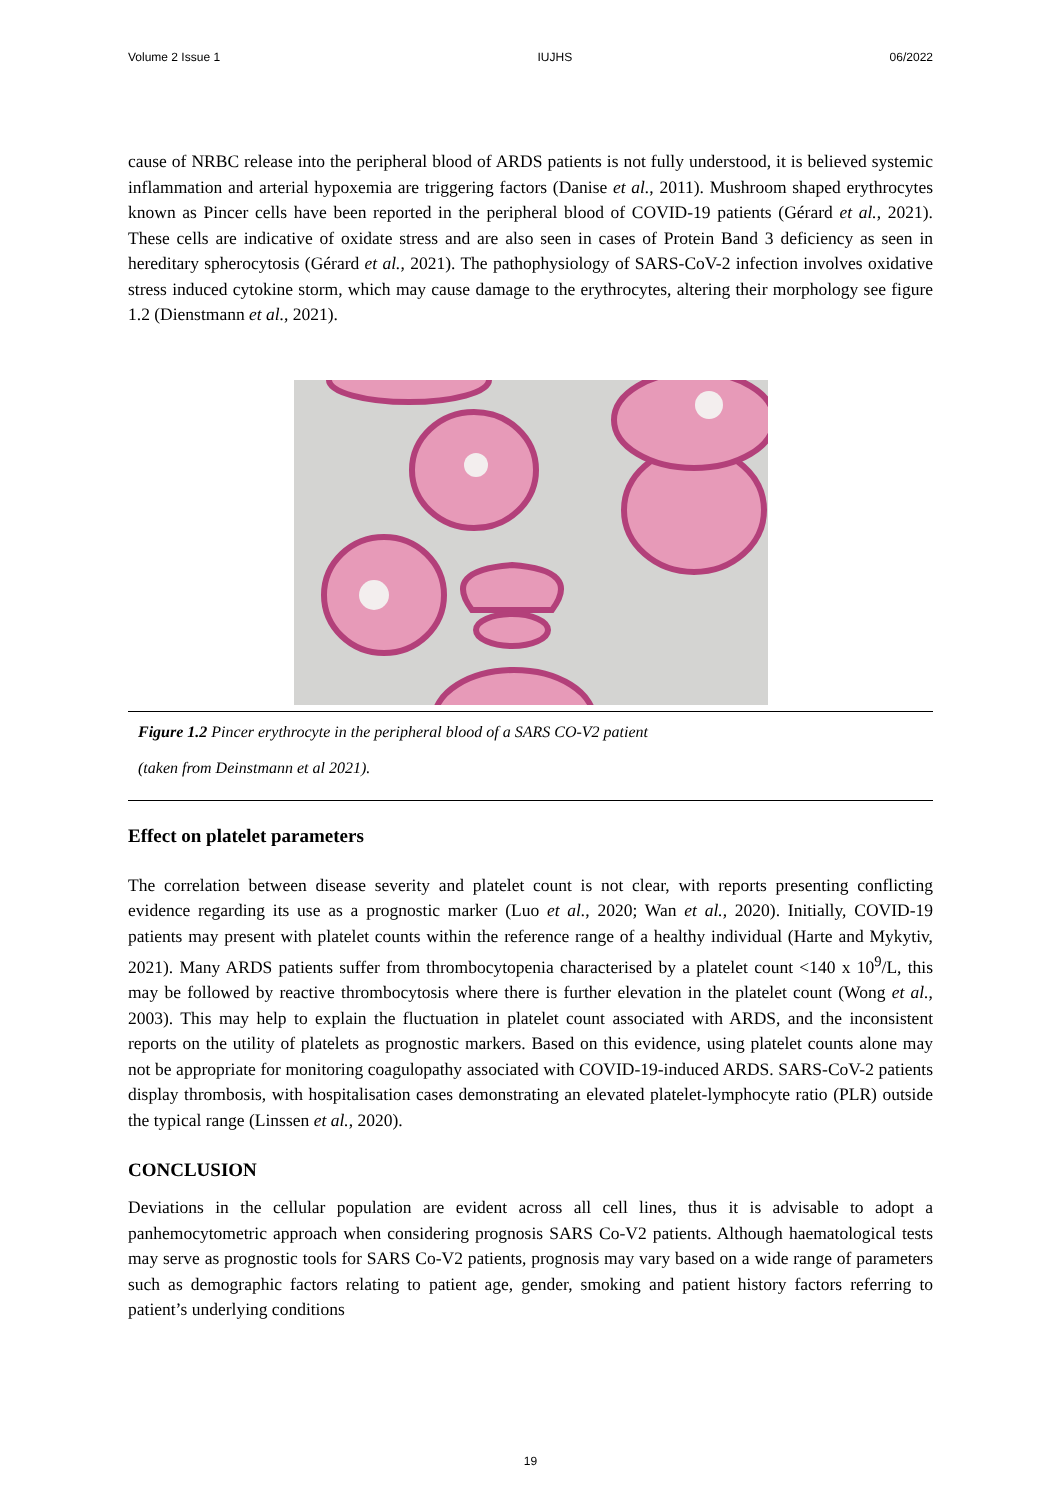Volume 2 Issue 1 IUJHS 06/2022
cause of NRBC release into the peripheral blood of ARDS patients is not fully understood, it is believed systemic inflammation and arterial hypoxemia are triggering factors (Danise et al., 2011). Mushroom shaped erythrocytes known as Pincer cells have been reported in the peripheral blood of COVID-19 patients (Gérard et al., 2021). These cells are indicative of oxidate stress and are also seen in cases of Protein Band 3 deficiency as seen in hereditary spherocytosis (Gérard et al., 2021). The pathophysiology of SARS-CoV-2 infection involves oxidative stress induced cytokine storm, which may cause damage to the erythrocytes, altering their morphology see figure 1.2 (Dienstmann et al., 2021).
Figure 1.2 Pincer erythrocyte in the peripheral blood of a SARS CO-V2 patient
(taken from Deinstmann et al 2021).
Effect on platelet parameters
The correlation between disease severity and platelet count is not clear, with reports presenting conflicting evidence regarding its use as a prognostic marker (Luo et al., 2020; Wan et al., 2020). Initially, COVID-19 patients may present with platelet counts within the reference range of a healthy individual (Harte and Mykytiv, 2021). Many ARDS patients suffer from thrombocytopenia characterised by a platelet count <140 x 10<sup>9</sup>/L, this may be followed by reactive thrombocytosis where there is further elevation in the platelet count (Wong et al., 2003). This may help to explain the fluctuation in platelet count associated with ARDS, and the inconsistent reports on the utility of platelets as prognostic markers. Based on this evidence, using platelet counts alone may not be appropriate for monitoring coagulopathy associated with COVID-19-induced ARDS. SARS-CoV-2 patients display thrombosis, with hospitalisation cases demonstrating an elevated platelet-lymphocyte ratio (PLR) outside the typical range (Linssen et al., 2020).
CONCLUSION
Deviations in the cellular population are evident across all cell lines, thus it is advisable to adopt a panhemocytometric approach when considering prognosis SARS Co-V2 patients. Although haematological tests may serve as prognostic tools for SARS Co-V2 patients, prognosis may vary based on a wide range of parameters such as demographic factors relating to patient age, gender, smoking and patient history factors referring to patient’s underlying conditions
19